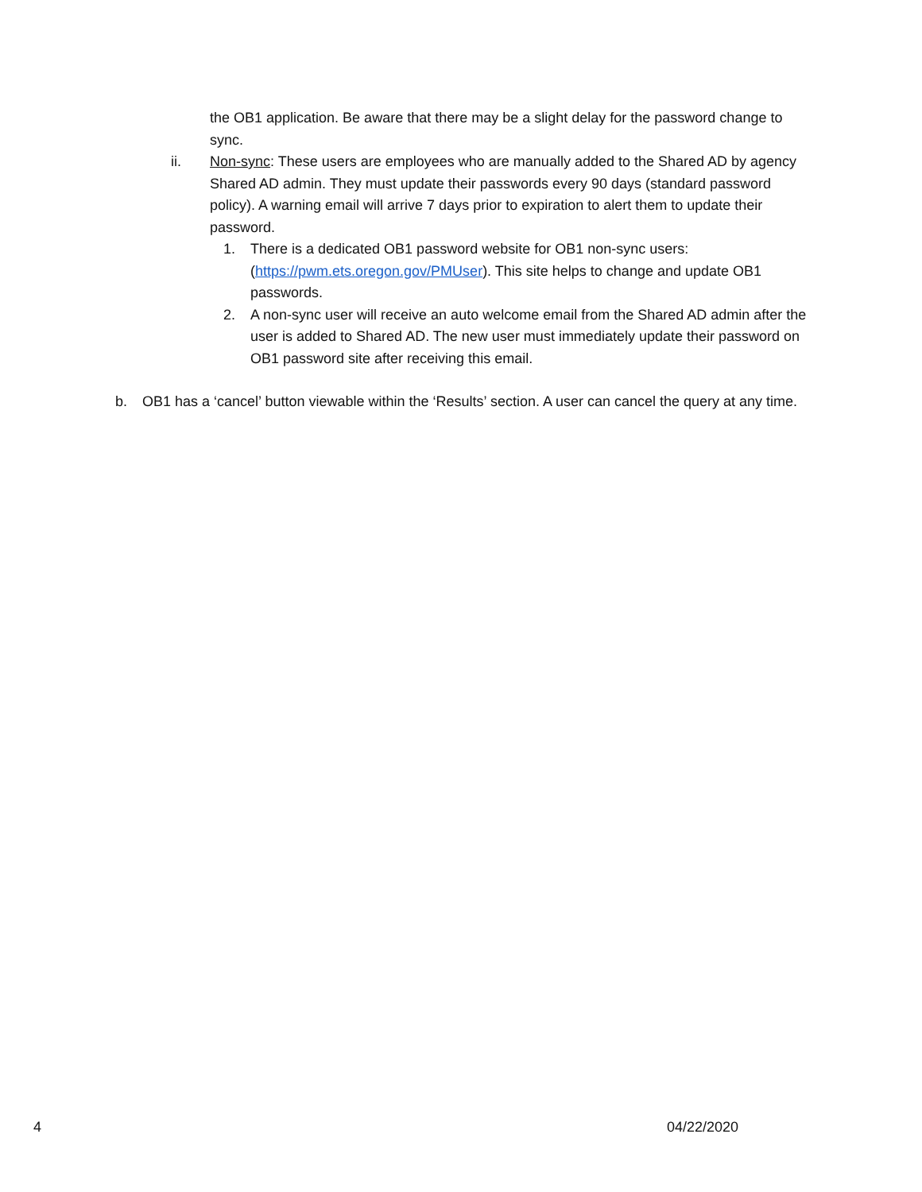the OB1 application. Be aware that there may be a slight delay for the password change to sync.
ii. Non-sync: These users are employees who are manually added to the Shared AD by agency Shared AD admin. They must update their passwords every 90 days (standard password policy). A warning email will arrive 7 days prior to expiration to alert them to update their password.
1. There is a dedicated OB1 password website for OB1 non-sync users: (https://pwm.ets.oregon.gov/PMUser). This site helps to change and update OB1 passwords.
2. A non-sync user will receive an auto welcome email from the Shared AD admin after the user is added to Shared AD. The new user must immediately update their password on OB1 password site after receiving this email.
b. OB1 has a ‘cancel’ button viewable within the ‘Results’ section. A user can cancel the query at any time.
4 04/22/2020